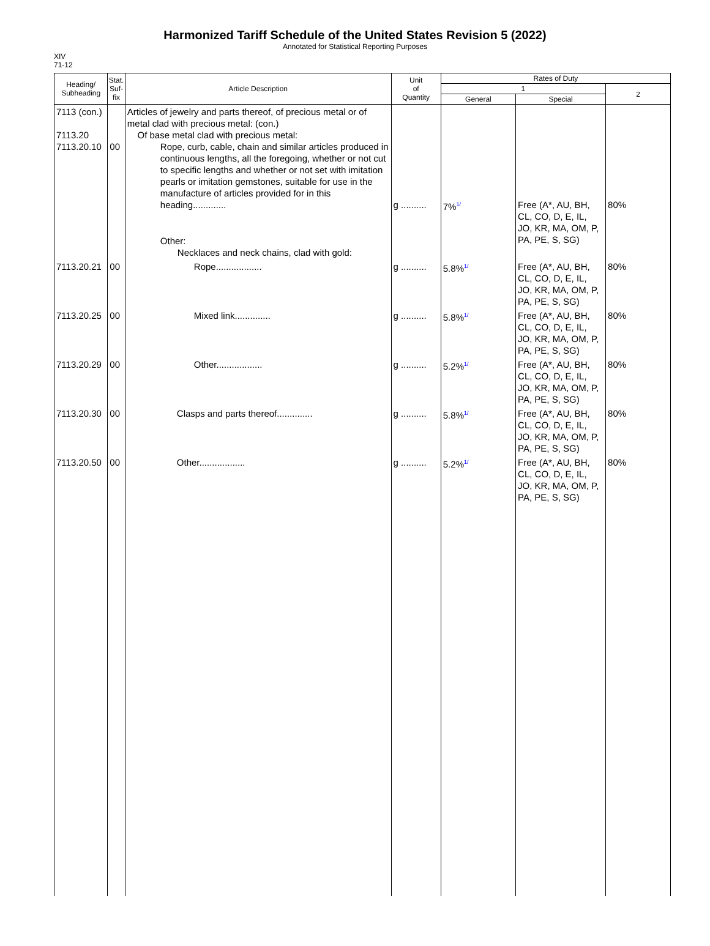Harmonized Tariff Schedule of the United States Revision 5 (2022)
Annotated for Statistical Reporting Purposes
XIV
71-12
| Heading/ Subheading | Stat. Suf- fix | Article Description | Unit of Quantity | Rates of Duty | | |
| --- | --- | --- | --- | --- | --- | --- |
| | | | | 1 | | 2 |
| | | | | General | Special | |
| 7113 (con.) 7113.20 7113.20.10 | 00 | Articles of jewelry and parts thereof, of precious metal or of metal clad with precious metal: (con.) Of base metal clad with precious metal: Rope, curb, cable, chain and similar articles produced in continuous lengths, all the foregoing, whether or not cut to specific lengths and whether or not set with imitation pearls or imitation gemstones, suitable for use in the manufacture of articles provided for in this heading............. Other: Necklaces and neck chains, clad with gold: | g .......... | 7% 1/ | Free (A*, AU, BH, CL, CO, D, E, IL, JO, KR, MA, OM, P, PA, PE, S, SG) | 80% |
| 7113.20.21 | 00 | Rope.................. | g .......... | 5.8% 1/ | Free (A*, AU, BH, CL, CO, D, E, IL, JO, KR, MA, OM, P, PA, PE, S, SG) | 80% |
| 7113.20.25 | 00 | Mixed link.............. | g .......... | 5.8% 1/ | Free (A*, AU, BH, CL, CO, D, E, IL, JO, KR, MA, OM, P, PA, PE, S, SG) | 80% |
| 7113.20.29 | 00 | Other.................. | g .......... | 5.2% 1/ | Free (A*, AU, BH, CL, CO, D, E, IL, JO, KR, MA, OM, P, PA, PE, S, SG) | 80% |
| 7113.20.30 | 00 | Clasps and parts thereof.............. | g .......... | 5.8% 1/ | Free (A*, AU, BH, CL, CO, D, E, IL, JO, KR, MA, OM, P, PA, PE, S, SG) | 80% |
| 7113.20.50 | 00 | Other.................. | g .......... | 5.2% 1/ | Free (A*, AU, BH, CL, CO, D, E, IL, JO, KR, MA, OM, P, PA, PE, S, SG) | 80% |